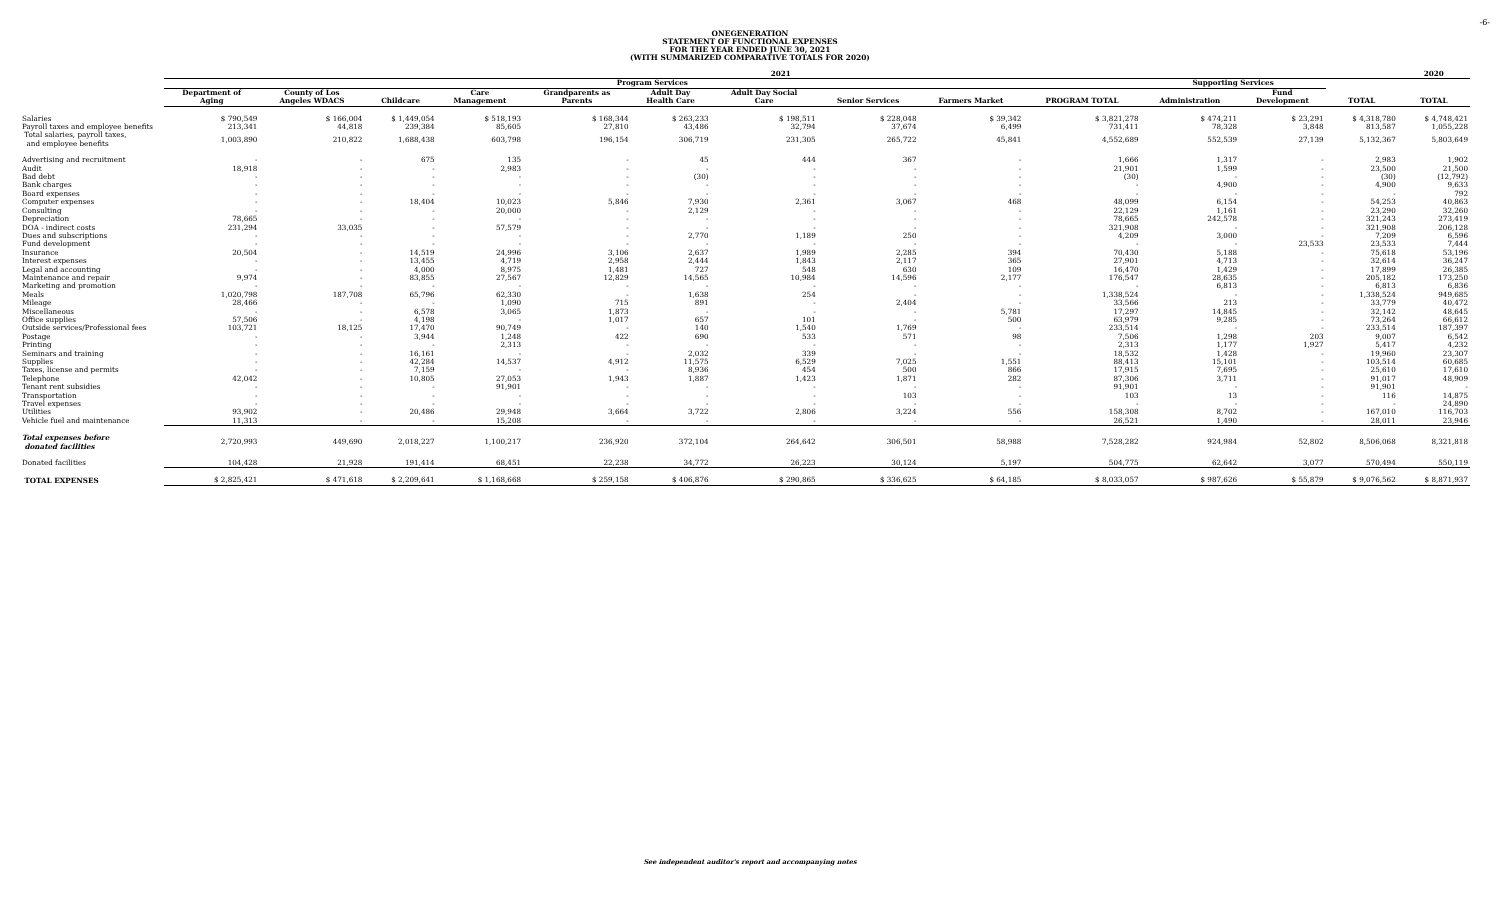-6-
ONEGENERATION
STATEMENT OF FUNCTIONAL EXPENSES
FOR THE YEAR ENDED JUNE 30, 2021
(WITH SUMMARIZED COMPARATIVE TOTALS FOR 2020)
| | 2021 | | | | | | | | | | | | | 2020 |
| --- | --- | --- | --- | --- | --- | --- | --- | --- | --- | --- | --- | --- | --- | --- |
| | Program Services | | | | | | | | | | Supporting Services | | | |
| | Department of Aging | County of Los Angeles WDACS | Childcare | Care Management | Grandparents as Parents | Adult Day Health Care | Adult Day Social Care | Senior Services | Farmers Market | PROGRAM TOTAL | Administration | Fund Development | TOTAL | TOTAL |
| Salaries | $ 790,549 | $ 166,004 | $ 1,449,054 | $ 518,193 | $ 168,344 | $ 263,233 | $ 198,511 | $ 228,048 | $ 39,342 | $ 3,821,278 | $ 474,211 | $ 23,291 | $ 4,318,780 | $ 4,748,421 |
| Payroll taxes and employee benefits | 213,341 | 44,818 | 239,384 | 85,605 | 27,810 | 43,486 | 32,794 | 37,674 | 6,499 | 731,411 | 78,328 | 3,848 | 813,587 | 1,055,228 |
| Total salaries, payroll taxes, and employee benefits | 1,003,890 | 210,822 | 1,688,438 | 603,798 | 196,154 | 306,719 | 231,305 | 265,722 | 45,841 | 4,552,689 | 552,539 | 27,139 | 5,132,367 | 5,803,649 |
| Advertising and recruitment | - | - | 675 | 135 | - | 45 | 444 | 367 | - | 1,666 | 1,317 | - | 2,983 | 1,902 |
| Audit | 18,918 | - | - | 2,983 | - | - | - | - | - | 21,901 | 1,599 | - | 23,500 | 21,500 |
| Bad debt | - | - | - | - | - | (30) | - | - | - | (30) | - | - | (30) | (12,792) |
| Bank charges | - | - | - | - | - | - | - | - | - | - | 4,900 | - | 4,900 | 9,633 |
| Board expenses | - | - | - | - | - | - | - | - | - | - | - | - | - | 792 |
| Computer expenses | - | - | 18,404 | 10,023 | 5,846 | 7,930 | 2,361 | 3,067 | 468 | 48,099 | 6,154 | - | 54,253 | 40,863 |
| Consulting | - | - | - | 20,000 | - | 2,129 | - | - | - | 22,129 | 1,161 | - | 23,290 | 32,260 |
| Depreciation | 78,665 | - | - | - | - | - | - | - | - | 78,665 | 242,578 | - | 321,243 | 273,419 |
| DOA - indirect costs | 231,294 | 33,035 | - | 57,579 | - | - | - | - | - | 321,908 | - | - | 321,908 | 206,128 |
| Dues and subscriptions | - | - | - | - | - | 2,770 | 1,189 | 250 | - | 4,209 | 3,000 | - | 7,209 | 6,596 |
| Fund development | - | - | - | - | - | - | - | - | - | - | - | 23,533 | 23,533 | 7,444 |
| Insurance | 20,504 | - | 14,519 | 24,996 | 3,106 | 2,637 | 1,989 | 2,285 | 394 | 70,430 | 5,188 | - | 75,618 | 53,196 |
| Interest expenses | - | - | 13,455 | 4,719 | 2,958 | 2,444 | 1,843 | 2,117 | 365 | 27,901 | 4,713 | - | 32,614 | 36,247 |
| Legal and accounting | - | - | 4,000 | 8,975 | 1,481 | 727 | 548 | 630 | 109 | 16,470 | 1,429 | - | 17,899 | 26,385 |
| Maintenance and repair | 9,974 | - | 83,855 | 27,567 | 12,829 | 14,565 | 10,984 | 14,596 | 2,177 | 176,547 | 28,635 | - | 205,182 | 173,250 |
| Marketing and promotion | - | - | - | - | - | - | - | - | - | - | 6,813 | - | 6,813 | 6,836 |
| Meals | 1,020,798 | 187,708 | 65,796 | 62,330 | - | 1,638 | 254 | - | - | 1,338,524 | - | - | 1,338,524 | 949,685 |
| Mileage | 28,466 | - | - | 1,090 | 715 | 891 | - | 2,404 | - | 33,566 | 213 | - | 33,779 | 40,472 |
| Miscellaneous | - | - | 6,578 | 3,065 | 1,873 | - | - | - | 5,781 | 17,297 | 14,845 | - | 32,142 | 48,645 |
| Office supplies | 57,506 | - | 4,198 | - | 1,017 | 657 | 101 | - | 500 | 63,979 | 9,285 | - | 73,264 | 66,612 |
| Outside services/Professional fees | 103,721 | 18,125 | 17,470 | 90,749 | - | 140 | 1,540 | 1,769 | - | 233,514 | - | - | 233,514 | 187,397 |
| Postage | - | - | 3,944 | 1,248 | 422 | 690 | 533 | 571 | 98 | 7,506 | 1,298 | 203 | 9,007 | 6,542 |
| Printing | - | - | - | 2,313 | - | - | - | - | - | 2,313 | 1,177 | 1,927 | 5,417 | 4,232 |
| Seminars and training | - | - | 16,161 | - | - | 2,032 | 339 | - | - | 18,532 | 1,428 | - | 19,960 | 23,307 |
| Supplies | - | - | 42,284 | 14,537 | 4,912 | 11,575 | 6,529 | 7,025 | 1,551 | 88,413 | 15,101 | - | 103,514 | 60,685 |
| Taxes, license and permits | - | - | 7,159 | - | - | 8,936 | 454 | 500 | 866 | 17,915 | 7,695 | - | 25,610 | 17,610 |
| Telephone | 42,042 | - | 10,805 | 27,053 | 1,943 | 1,887 | 1,423 | 1,871 | 282 | 87,306 | 3,711 | - | 91,017 | 48,909 |
| Tenant rent subsidies | - | - | - | 91,901 | - | - | - | - | - | 91,901 | - | - | 91,901 | - |
| Transportation | - | - | - | - | - | - | - | 103 | - | 103 | 13 | - | 116 | 14,875 |
| Travel expenses | - | - | - | - | - | - | - | - | - | - | - | - | - | 24,890 |
| Utilities | 93,902 | - | 20,486 | 29,948 | 3,664 | 3,722 | 2,806 | 3,224 | 556 | 158,308 | 8,702 | - | 167,010 | 116,703 |
| Vehicle fuel and maintenance | 11,313 | - | - | 15,208 | - | - | - | - | - | 26,521 | 1,490 | - | 28,011 | 23,946 |
| Total expenses before donated facilities | 2,720,993 | 449,690 | 2,018,227 | 1,100,217 | 236,920 | 372,104 | 264,642 | 306,501 | 58,988 | 7,528,282 | 924,984 | 52,802 | 8,506,068 | 8,321,818 |
| Donated facilities | 104,428 | 21,928 | 191,414 | 68,451 | 22,238 | 34,772 | 26,223 | 30,124 | 5,197 | 504,775 | 62,642 | 3,077 | 570,494 | 550,119 |
| TOTAL EXPENSES | $ 2,825,421 | $ 471,618 | $ 2,209,641 | $ 1,168,668 | $ 259,158 | $ 406,876 | $ 290,865 | $ 336,625 | $ 64,185 | $ 8,033,057 | $ 987,626 | $ 55,879 | $ 9,076,562 | $ 8,871,937 |
See independent auditor's report and accompanying notes